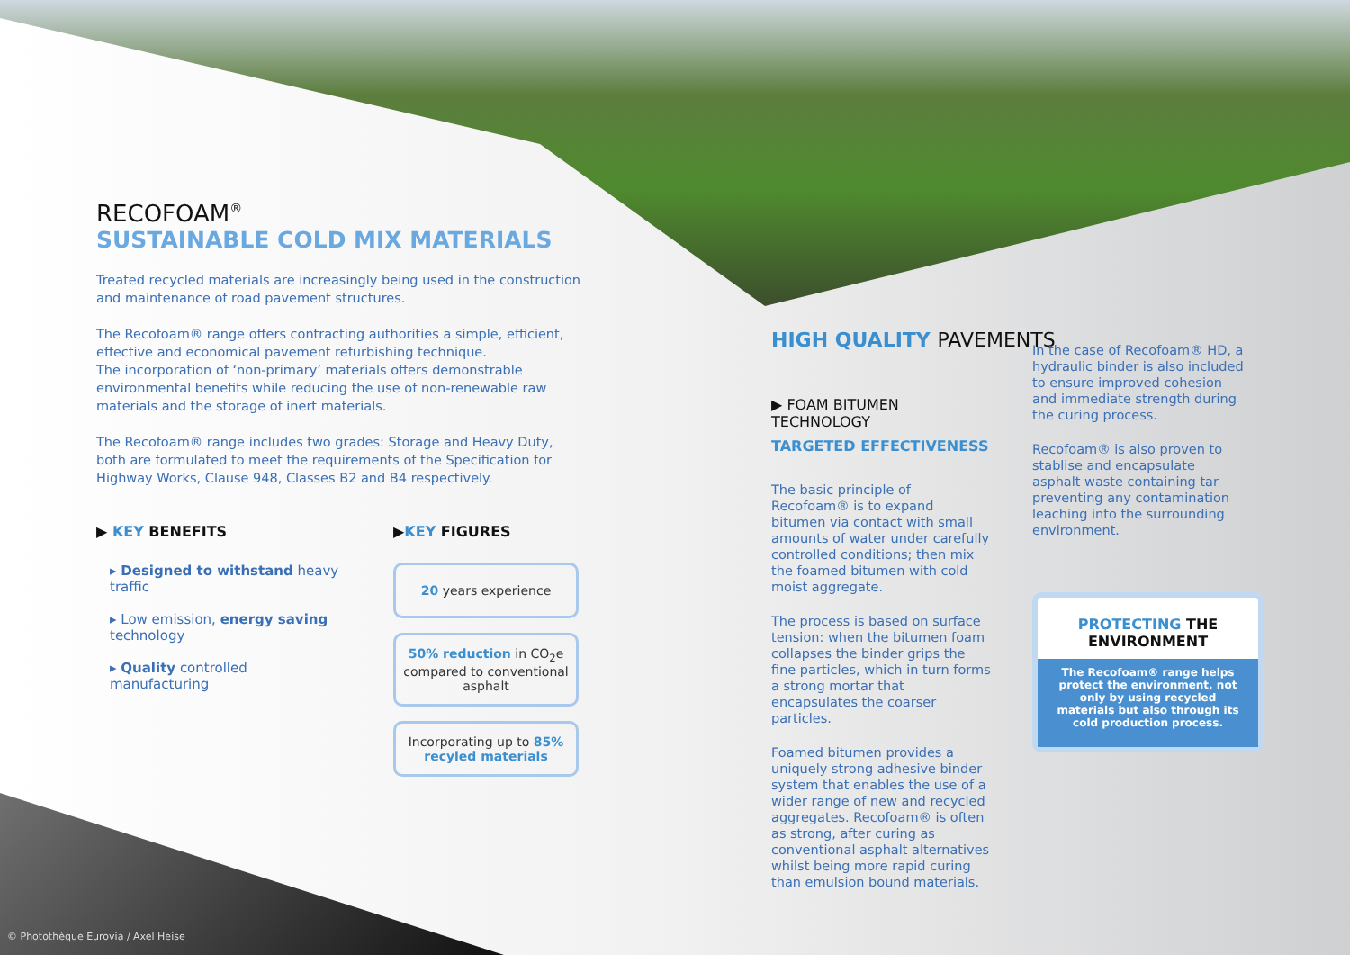RECOFOAM<sup>®</sup>
SUSTAINABLE COLD MIX MATERIALS
Treated recycled materials are increasingly being used in the construction and maintenance of road pavement structures.
The Recofoam® range offers contracting authorities a simple, efficient, effective and economical pavement refurbishing technique.
The incorporation of ‘non-primary’ materials offers demonstrable environmental benefits while reducing the use of non-renewable raw materials and the storage of inert materials.
The Recofoam® range includes two grades: Storage and Heavy Duty, both are formulated to meet the requirements of the Specification for Highway Works, Clause 948, Classes B2 and B4 respectively.
▶ KEY BENEFITS
▸ Designed to withstand heavy traffic
▸ Low emission, energy saving technology
▸ Quality controlled manufacturing
▶KEY FIGURES
20 years experience
50% reduction in CO<sub>2</sub>e compared to conventional asphalt
Incorporating up to 85% recyled materials
HIGH QUALITY PAVEMENTS
▶ FOAM BITUMEN TECHNOLOGY
TARGETED EFFECTIVENESS
The basic principle of Recofoam® is to expand bitumen via contact with small amounts of water under carefully controlled conditions; then mix the foamed bitumen with cold moist aggregate.
The process is based on surface tension: when the bitumen foam collapses the binder grips the fine particles, which in turn forms a strong mortar that encapsulates the coarser particles.
Foamed bitumen provides a uniquely strong adhesive binder system that enables the use of a wider range of new and recycled aggregates. Recofoam® is often as strong, after curing as conventional asphalt alternatives whilst being more rapid curing than emulsion bound materials.
In the case of Recofoam® HD, a hydraulic binder is also included to ensure improved cohesion and immediate strength during the curing process.
Recofoam® is also proven to stablise and encapsulate asphalt waste containing tar preventing any contamination leaching into the surrounding environment.
PROTECTING THE ENVIRONMENT
The Recofoam® range helps protect the environment, not only by using recycled materials but also through its cold production process.
© Photothèque Eurovia / Axel Heise